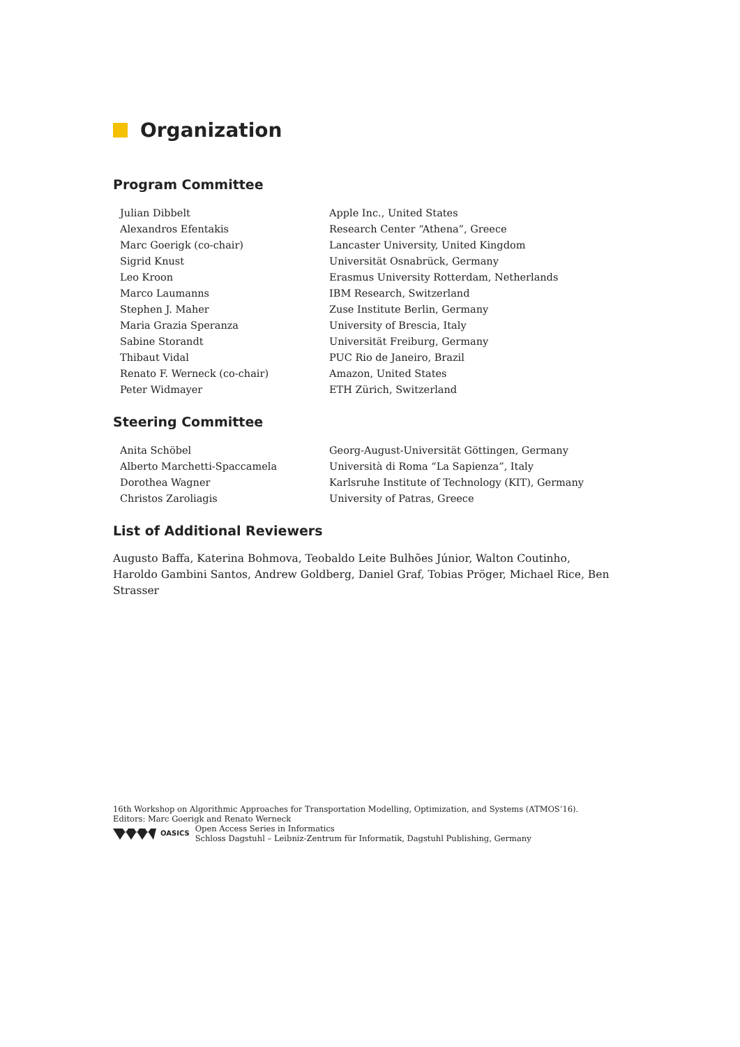Organization
Program Committee
| Julian Dibbelt | Apple Inc., United States |
| Alexandros Efentakis | Research Center “Athena”, Greece |
| Marc Goerigk (co-chair) | Lancaster University, United Kingdom |
| Sigrid Knust | Universität Osnabrück, Germany |
| Leo Kroon | Erasmus University Rotterdam, Netherlands |
| Marco Laumanns | IBM Research, Switzerland |
| Stephen J. Maher | Zuse Institute Berlin, Germany |
| Maria Grazia Speranza | University of Brescia, Italy |
| Sabine Storandt | Universität Freiburg, Germany |
| Thibaut Vidal | PUC Rio de Janeiro, Brazil |
| Renato F. Werneck (co-chair) | Amazon, United States |
| Peter Widmayer | ETH Zürich, Switzerland |
Steering Committee
| Anita Schöbel | Georg-August-Universität Göttingen, Germany |
| Alberto Marchetti-Spaccamela | Università di Roma “La Sapienza”, Italy |
| Dorothea Wagner | Karlsruhe Institute of Technology (KIT), Germany |
| Christos Zaroliagis | University of Patras, Greece |
List of Additional Reviewers
Augusto Baffa, Katerina Bohmova, Teobaldo Leite Bulhões Júnior, Walton Coutinho, Haroldo Gambini Santos, Andrew Goldberg, Daniel Graf, Tobias Pröger, Michael Rice, Ben Strasser
16th Workshop on Algorithmic Approaches for Transportation Modelling, Optimization, and Systems (ATMOS’16).
Editors: Marc Goerigk and Renato Werneck
OASICS Open Access Series in Informatics
Schloss Dagstuhl – Leibniz-Zentrum für Informatik, Dagstuhl Publishing, Germany